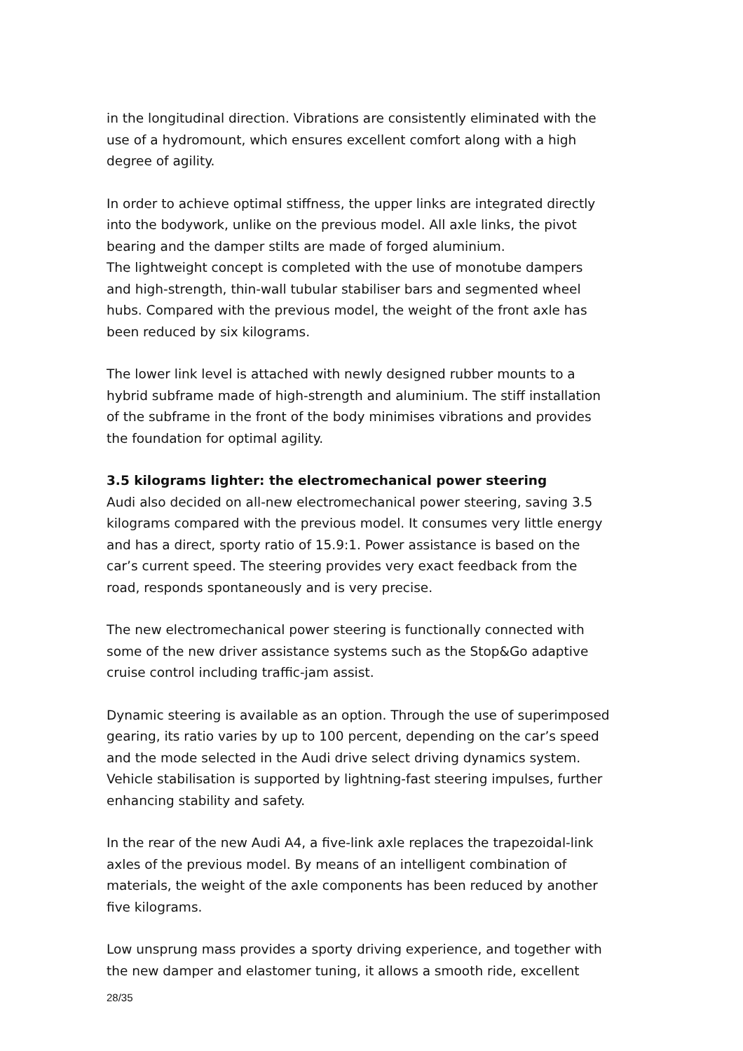in the longitudinal direction. Vibrations are consistently eliminated with the use of a hydromount, which ensures excellent comfort along with a high degree of agility.
In order to achieve optimal stiffness, the upper links are integrated directly into the bodywork, unlike on the previous model. All axle links, the pivot bearing and the damper stilts are made of forged aluminium.
The lightweight concept is completed with the use of monotube dampers and high-strength, thin-wall tubular stabiliser bars and segmented wheel hubs. Compared with the previous model, the weight of the front axle has been reduced by six kilograms.
The lower link level is attached with newly designed rubber mounts to a hybrid subframe made of high-strength and aluminium. The stiff installation of the subframe in the front of the body minimises vibrations and provides the foundation for optimal agility.
3.5 kilograms lighter: the electromechanical power steering
Audi also decided on all-new electromechanical power steering, saving 3.5 kilograms compared with the previous model. It consumes very little energy and has a direct, sporty ratio of 15.9:1. Power assistance is based on the car’s current speed. The steering provides very exact feedback from the road, responds spontaneously and is very precise.
The new electromechanical power steering is functionally connected with some of the new driver assistance systems such as the Stop&Go adaptive cruise control including traffic-jam assist.
Dynamic steering is available as an option. Through the use of superimposed gearing, its ratio varies by up to 100 percent, depending on the car’s speed and the mode selected in the Audi drive select driving dynamics system. Vehicle stabilisation is supported by lightning-fast steering impulses, further enhancing stability and safety.
In the rear of the new Audi A4, a five-link axle replaces the trapezoidal-link axles of the previous model. By means of an intelligent combination of materials, the weight of the axle components has been reduced by another five kilograms.
Low unsprung mass provides a sporty driving experience, and together with the new damper and elastomer tuning, it allows a smooth ride, excellent
28/35